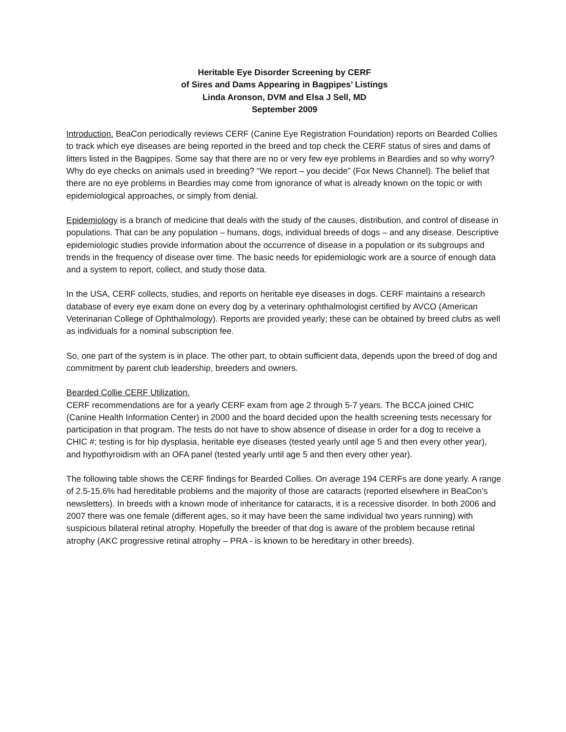Heritable Eye Disorder Screening by CERF
of Sires and Dams Appearing in Bagpipes’ Listings
Linda Aronson, DVM and Elsa J Sell, MD
September 2009
Introduction. BeaCon periodically reviews CERF (Canine Eye Registration Foundation) reports on Bearded Collies to track which eye diseases are being reported in the breed and top check the CERF status of sires and dams of litters listed in the Bagpipes. Some say that there are no or very few eye problems in Beardies and so why worry? Why do eye checks on animals used in breeding? “We report – you decide” (Fox News Channel). The belief that there are no eye problems in Beardies may come from ignorance of what is already known on the topic or with epidemiological approaches, or simply from denial.
Epidemiology is a branch of medicine that deals with the study of the causes, distribution, and control of disease in populations. That can be any population – humans, dogs, individual breeds of dogs – and any disease. Descriptive epidemiologic studies provide information about the occurrence of disease in a population or its subgroups and trends in the frequency of disease over time. The basic needs for epidemiologic work are a source of enough data and a system to report, collect, and study those data.
In the USA, CERF collects, studies, and reports on heritable eye diseases in dogs. CERF maintains a research database of every eye exam done on every dog by a veterinary ophthalmologist certified by AVCO (American Veterinarian College of Ophthalmology). Reports are provided yearly; these can be obtained by breed clubs as well as individuals for a nominal subscription fee.
So, one part of the system is in place. The other part, to obtain sufficient data, depends upon the breed of dog and commitment by parent club leadership, breeders and owners.
Bearded Collie CERF Utilization.
CERF recommendations are for a yearly CERF exam from age 2 through 5-7 years. The BCCA joined CHIC (Canine Health Information Center) in 2000 and the board decided upon the health screening tests necessary for participation in that program. The tests do not have to show absence of disease in order for a dog to receive a CHIC #; testing is for hip dysplasia, heritable eye diseases (tested yearly until age 5 and then every other year), and hypothyroidism with an OFA panel (tested yearly until age 5 and then every other year).
The following table shows the CERF findings for Bearded Collies. On average 194 CERFs are done yearly. A range of 2.5-15.6% had hereditable problems and the majority of those are cataracts (reported elsewhere in BeaCon’s newsletters). In breeds with a known mode of inheritance for cataracts, it is a recessive disorder. In both 2006 and 2007 there was one female (different ages, so it may have been the same individual two years running) with suspicious bilateral retinal atrophy. Hopefully the breeder of that dog is aware of the problem because retinal atrophy (AKC progressive retinal atrophy – PRA - is known to be hereditary in other breeds).